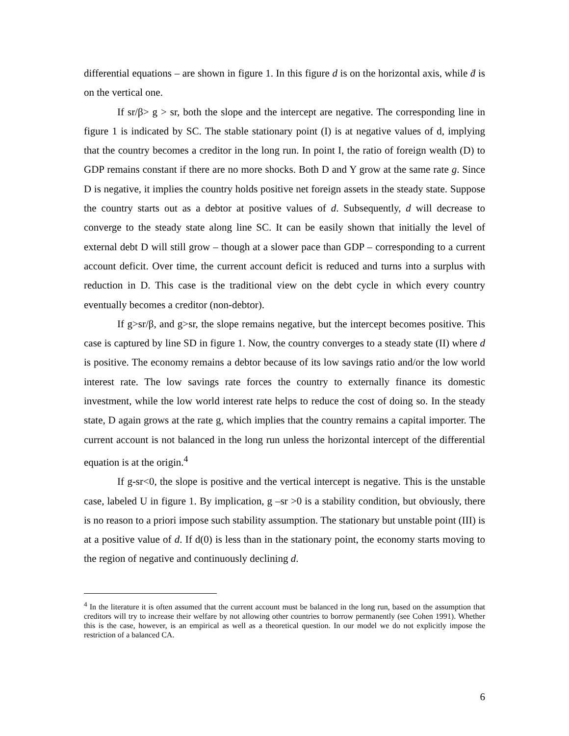differential equations – are shown in figure 1. In this figure d is on the horizontal axis, while ḋ is on the vertical one.
If sr/β> g > sr, both the slope and the intercept are negative. The corresponding line in figure 1 is indicated by SC. The stable stationary point (I) is at negative values of d, implying that the country becomes a creditor in the long run. In point I, the ratio of foreign wealth (D) to GDP remains constant if there are no more shocks. Both D and Y grow at the same rate g. Since D is negative, it implies the country holds positive net foreign assets in the steady state. Suppose the country starts out as a debtor at positive values of d. Subsequently, d will decrease to converge to the steady state along line SC. It can be easily shown that initially the level of external debt D will still grow – though at a slower pace than GDP – corresponding to a current account deficit. Over time, the current account deficit is reduced and turns into a surplus with reduction in D. This case is the traditional view on the debt cycle in which every country eventually becomes a creditor (non-debtor).
If g>sr/β, and g>sr, the slope remains negative, but the intercept becomes positive. This case is captured by line SD in figure 1. Now, the country converges to a steady state (II) where d is positive. The economy remains a debtor because of its low savings ratio and/or the low world interest rate. The low savings rate forces the country to externally finance its domestic investment, while the low world interest rate helps to reduce the cost of doing so. In the steady state, D again grows at the rate g, which implies that the country remains a capital importer. The current account is not balanced in the long run unless the horizontal intercept of the differential equation is at the origin.<sup>4</sup>
If g-sr<0, the slope is positive and the vertical intercept is negative. This is the unstable case, labeled U in figure 1. By implication, g –sr >0 is a stability condition, but obviously, there is no reason to a priori impose such stability assumption. The stationary but unstable point (III) is at a positive value of d. If d(0) is less than in the stationary point, the economy starts moving to the region of negative and continuously declining d.
<sup>4</sup> In the literature it is often assumed that the current account must be balanced in the long run, based on the assumption that creditors will try to increase their welfare by not allowing other countries to borrow permanently (see Cohen 1991). Whether this is the case, however, is an empirical as well as a theoretical question. In our model we do not explicitly impose the restriction of a balanced CA.
6